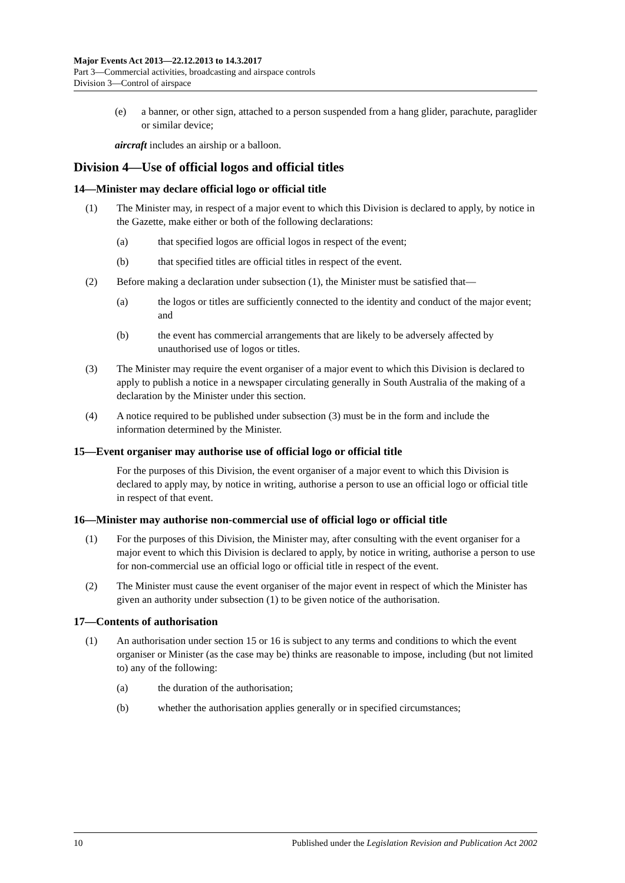Major Events Act 2013—22.12.2013 to 14.3.2017
Part 3—Commercial activities, broadcasting and airspace controls
Division 3—Control of airspace
(e) a banner, or other sign, attached to a person suspended from a hang glider, parachute, paraglider or similar device;
aircraft includes an airship or a balloon.
Division 4—Use of official logos and official titles
14—Minister may declare official logo or official title
(1) The Minister may, in respect of a major event to which this Division is declared to apply, by notice in the Gazette, make either or both of the following declarations:
(a) that specified logos are official logos in respect of the event;
(b) that specified titles are official titles in respect of the event.
(2) Before making a declaration under subsection (1), the Minister must be satisfied that—
(a) the logos or titles are sufficiently connected to the identity and conduct of the major event; and
(b) the event has commercial arrangements that are likely to be adversely affected by unauthorised use of logos or titles.
(3) The Minister may require the event organiser of a major event to which this Division is declared to apply to publish a notice in a newspaper circulating generally in South Australia of the making of a declaration by the Minister under this section.
(4) A notice required to be published under subsection (3) must be in the form and include the information determined by the Minister.
15—Event organiser may authorise use of official logo or official title
For the purposes of this Division, the event organiser of a major event to which this Division is declared to apply may, by notice in writing, authorise a person to use an official logo or official title in respect of that event.
16—Minister may authorise non-commercial use of official logo or official title
(1) For the purposes of this Division, the Minister may, after consulting with the event organiser for a major event to which this Division is declared to apply, by notice in writing, authorise a person to use for non-commercial use an official logo or official title in respect of the event.
(2) The Minister must cause the event organiser of the major event in respect of which the Minister has given an authority under subsection (1) to be given notice of the authorisation.
17—Contents of authorisation
(1) An authorisation under section 15 or 16 is subject to any terms and conditions to which the event organiser or Minister (as the case may be) thinks are reasonable to impose, including (but not limited to) any of the following:
(a) the duration of the authorisation;
(b) whether the authorisation applies generally or in specified circumstances;
10 Published under the Legislation Revision and Publication Act 2002